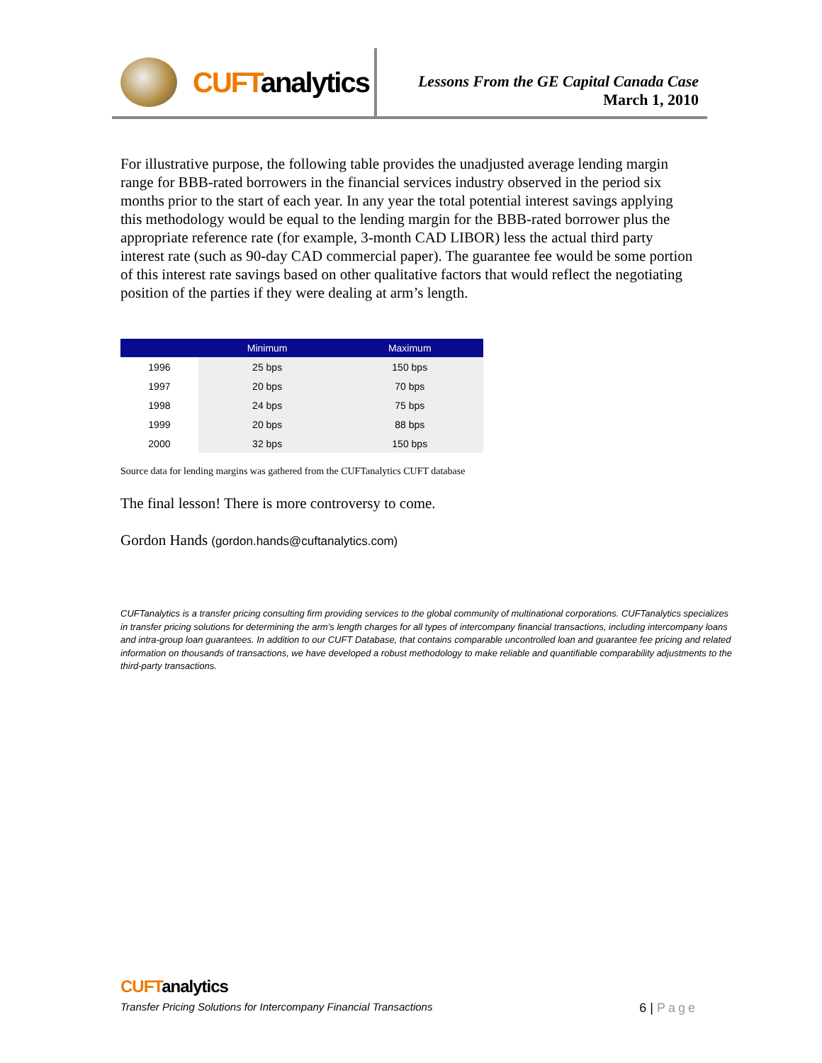CUFTanalytics
Lessons From the GE Capital Canada Case
March 1, 2010
For illustrative purpose, the following table provides the unadjusted average lending margin range for BBB-rated borrowers in the financial services industry observed in the period six months prior to the start of each year. In any year the total potential interest savings applying this methodology would be equal to the lending margin for the BBB-rated borrower plus the appropriate reference rate (for example, 3-month CAD LIBOR) less the actual third party interest rate (such as 90-day CAD commercial paper). The guarantee fee would be some portion of this interest rate savings based on other qualitative factors that would reflect the negotiating position of the parties if they were dealing at arm’s length.
| | Minimum | Maximum |
| --- | --- | --- |
| 1996 | 25 bps | 150 bps |
| 1997 | 20 bps | 70 bps |
| 1998 | 24 bps | 75 bps |
| 1999 | 20 bps | 88 bps |
| 2000 | 32 bps | 150 bps |
Source data for lending margins was gathered from the CUFTanalytics CUFT database
The final lesson! There is more controversy to come.
Gordon Hands (gordon.hands@cuftanalytics.com)
CUFTanalytics is a transfer pricing consulting firm providing services to the global community of multinational corporations. CUFTanalytics specializes in transfer pricing solutions for determining the arm’s length charges for all types of intercompany financial transactions, including intercompany loans and intra-group loan guarantees. In addition to our CUFT Database, that contains comparable uncontrolled loan and guarantee fee pricing and related information on thousands of transactions, we have developed a robust methodology to make reliable and quantifiable comparability adjustments to the third-party transactions.
CUFTanalytics
Transfer Pricing Solutions for Intercompany Financial Transactions 6 | Page